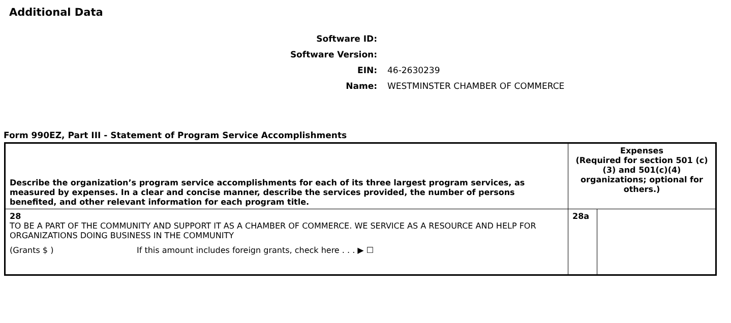Additional Data
Software ID:
Software Version:
EIN: 46-2630239
Name: WESTMINSTER CHAMBER OF COMMERCE
Form 990EZ, Part III - Statement of Program Service Accomplishments
| Describe the organization’s program service accomplishments for each of its three largest program services, as measured by expenses. In a clear and concise manner, describe the services provided, the number of persons benefited, and other relevant information for each program title. | Expenses (Required for section 501 (c)(3) and 501(c)(4) organizations; optional for others.) | |
| --- | --- | --- |
| 28 TO BE A PART OF THE COMMUNITY AND SUPPORT IT AS A CHAMBER OF COMMERCE. WE SERVICE AS A RESOURCE AND HELP FOR ORGANIZATIONS DOING BUSINESS IN THE COMMUNITY (Grants $ ) If this amount includes foreign grants, check here . . . ▶ ☐ | 28a | |